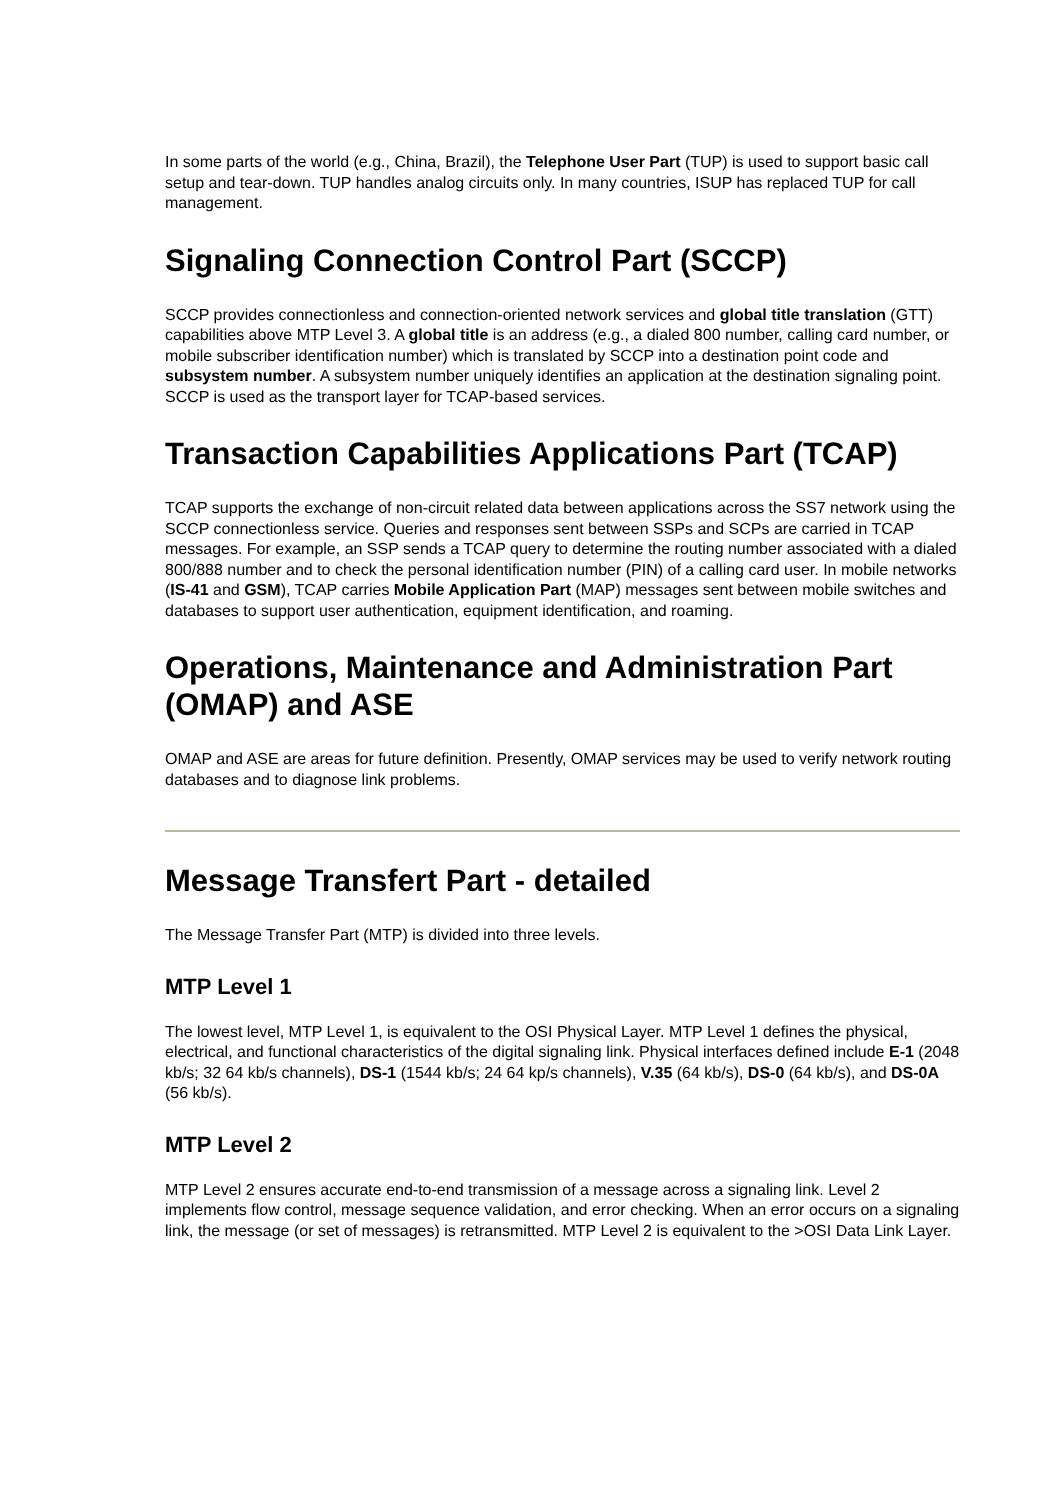In some parts of the world (e.g., China, Brazil), the Telephone User Part (TUP) is used to support basic call setup and tear-down. TUP handles analog circuits only. In many countries, ISUP has replaced TUP for call management.
Signaling Connection Control Part (SCCP)
SCCP provides connectionless and connection-oriented network services and global title translation (GTT) capabilities above MTP Level 3. A global title is an address (e.g., a dialed 800 number, calling card number, or mobile subscriber identification number) which is translated by SCCP into a destination point code and subsystem number. A subsystem number uniquely identifies an application at the destination signaling point. SCCP is used as the transport layer for TCAP-based services.
Transaction Capabilities Applications Part (TCAP)
TCAP supports the exchange of non-circuit related data between applications across the SS7 network using the SCCP connectionless service. Queries and responses sent between SSPs and SCPs are carried in TCAP messages. For example, an SSP sends a TCAP query to determine the routing number associated with a dialed 800/888 number and to check the personal identification number (PIN) of a calling card user. In mobile networks (IS-41 and GSM), TCAP carries Mobile Application Part (MAP) messages sent between mobile switches and databases to support user authentication, equipment identification, and roaming.
Operations, Maintenance and Administration Part (OMAP) and ASE
OMAP and ASE are areas for future definition. Presently, OMAP services may be used to verify network routing databases and to diagnose link problems.
Message Transfert Part - detailed
The Message Transfer Part (MTP) is divided into three levels.
MTP Level 1
The lowest level, MTP Level 1, is equivalent to the OSI Physical Layer. MTP Level 1 defines the physical, electrical, and functional characteristics of the digital signaling link. Physical interfaces defined include E-1 (2048 kb/s; 32 64 kb/s channels), DS-1 (1544 kb/s; 24 64 kp/s channels), V.35 (64 kb/s), DS-0 (64 kb/s), and DS-0A (56 kb/s).
MTP Level 2
MTP Level 2 ensures accurate end-to-end transmission of a message across a signaling link. Level 2 implements flow control, message sequence validation, and error checking. When an error occurs on a signaling link, the message (or set of messages) is retransmitted. MTP Level 2 is equivalent to the >OSI Data Link Layer.